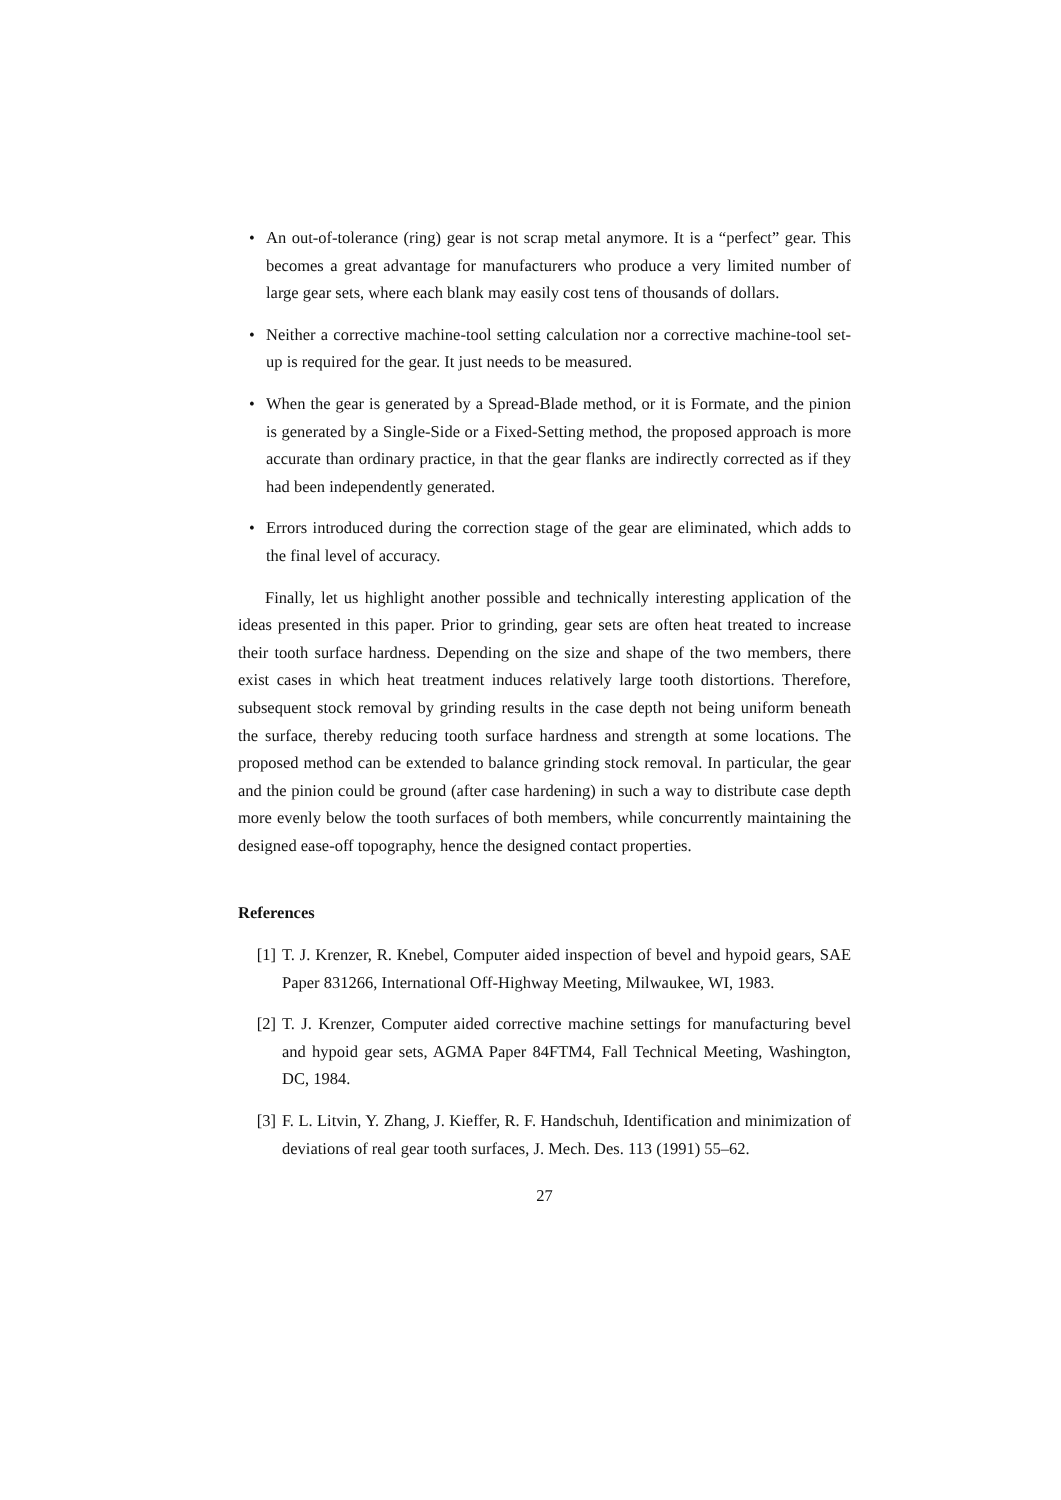• An out-of-tolerance (ring) gear is not scrap metal anymore. It is a “perfect” gear. This becomes a great advantage for manufacturers who produce a very limited number of large gear sets, where each blank may easily cost tens of thousands of dollars.
• Neither a corrective machine-tool setting calculation nor a corrective machine-tool set-up is required for the gear. It just needs to be measured.
• When the gear is generated by a Spread-Blade method, or it is Formate, and the pinion is generated by a Single-Side or a Fixed-Setting method, the proposed approach is more accurate than ordinary practice, in that the gear flanks are indirectly corrected as if they had been independently generated.
• Errors introduced during the correction stage of the gear are eliminated, which adds to the final level of accuracy.
Finally, let us highlight another possible and technically interesting application of the ideas presented in this paper. Prior to grinding, gear sets are often heat treated to increase their tooth surface hardness. Depending on the size and shape of the two members, there exist cases in which heat treatment induces relatively large tooth distortions. Therefore, subsequent stock removal by grinding results in the case depth not being uniform beneath the surface, thereby reducing tooth surface hardness and strength at some locations. The proposed method can be extended to balance grinding stock removal. In particular, the gear and the pinion could be ground (after case hardening) in such a way to distribute case depth more evenly below the tooth surfaces of both members, while concurrently maintaining the designed ease-off topography, hence the designed contact properties.
References
[1] T. J. Krenzer, R. Knebel, Computer aided inspection of bevel and hypoid gears, SAE Paper 831266, International Off-Highway Meeting, Milwaukee, WI, 1983.
[2] T. J. Krenzer, Computer aided corrective machine settings for manufacturing bevel and hypoid gear sets, AGMA Paper 84FTM4, Fall Technical Meeting, Washington, DC, 1984.
[3] F. L. Litvin, Y. Zhang, J. Kieffer, R. F. Handschuh, Identification and minimization of deviations of real gear tooth surfaces, J. Mech. Des. 113 (1991) 55–62.
27